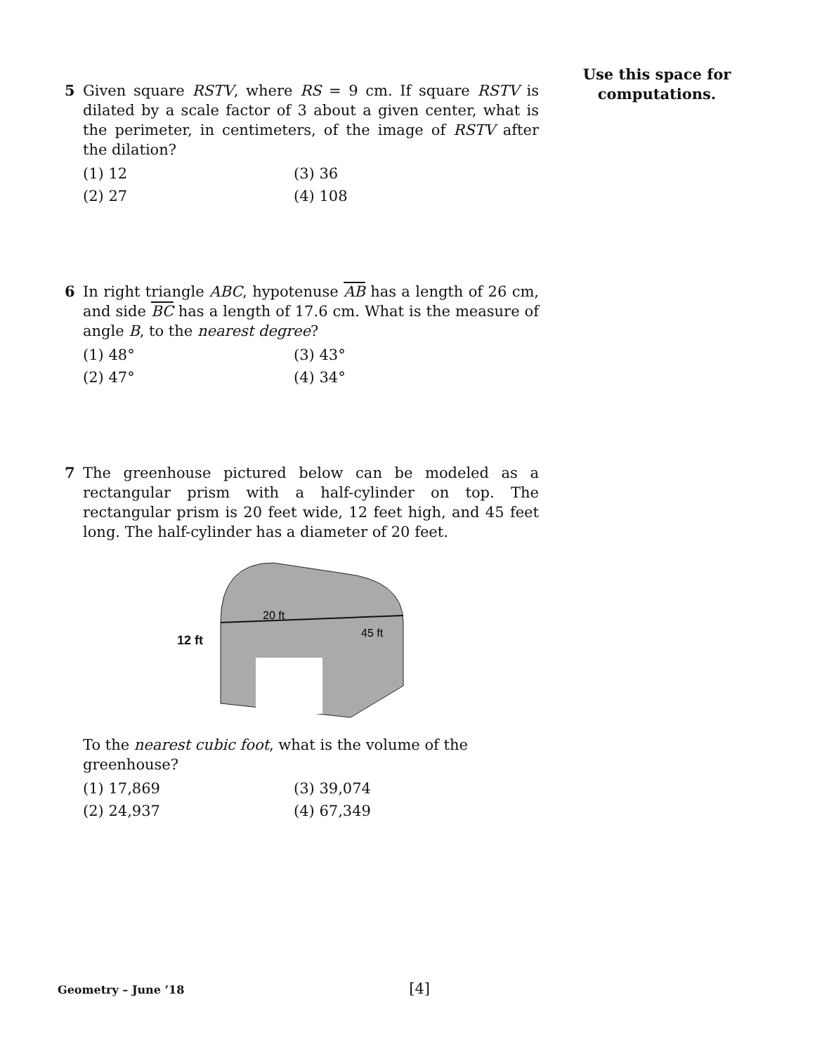Use this space for
computations.
5 Given square RSTV, where RS = 9 cm. If square RSTV is dilated by a scale factor of 3 about a given center, what is the perimeter, in centimeters, of the image of RSTV after the dilation?
(1) 12 (3) 36 (2) 27 (4) 108
6 In right triangle ABC, hypotenuse AB has a length of 26 cm, and side BC has a length of 17.6 cm. What is the measure of angle B, to the nearest degree?
(1) 48° (3) 43° (2) 47° (4) 34°
7 The greenhouse pictured below can be modeled as a rectangular prism with a half-cylinder on top. The rectangular prism is 20 feet wide, 12 feet high, and 45 feet long. The half-cylinder has a diameter of 20 feet.
12 ft
20 ft
45 ft
To the nearest cubic foot, what is the volume of the greenhouse?
(1) 17,869 (3) 39,074 (2) 24,937 (4) 67,349
Geometry – June ’18 [4]